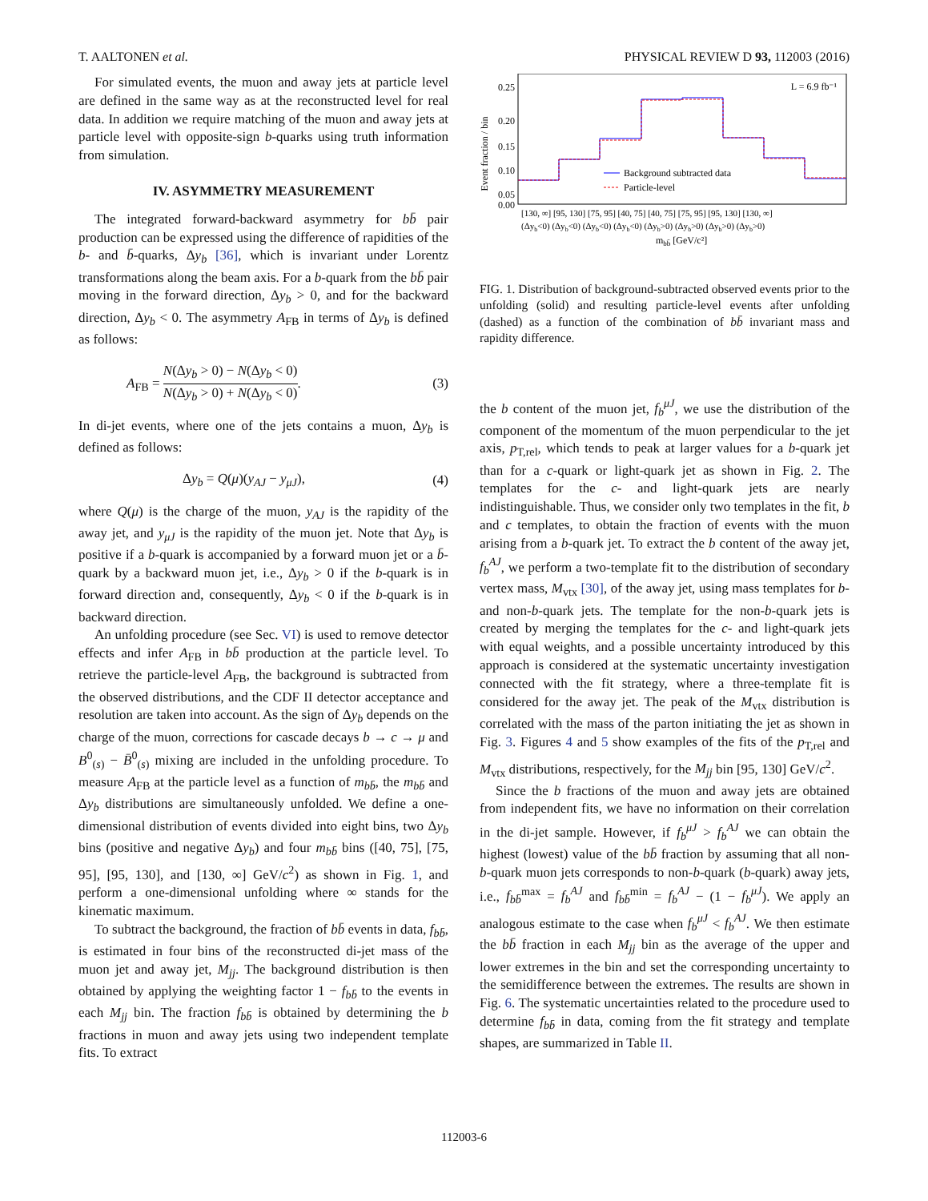T. AALTONEN et al. PHYSICAL REVIEW D 93, 112003 (2016)
For simulated events, the muon and away jets at particle level are defined in the same way as at the reconstructed level for real data. In addition we require matching of the muon and away jets at particle level with opposite-sign b-quarks using truth information from simulation.
IV. ASYMMETRY MEASUREMENT
The integrated forward-backward asymmetry for bb̄ pair production can be expressed using the difference of rapidities of the b- and b̄-quarks, Δy<sub>b</sub> [36], which is invariant under Lorentz transformations along the beam axis. For a b-quark from the bb̄ pair moving in the forward direction, Δy<sub>b</sub> > 0, and for the backward direction, Δy<sub>b</sub> < 0. The asymmetry A<sub>FB</sub> in terms of Δy<sub>b</sub> is defined as follows:
A<sub>FB</sub> = N(Δy<sub>b</sub> > 0) − N(Δy<sub>b</sub> < 0) N(Δy<sub>b</sub> > 0) + N(Δy<sub>b</sub> < 0). (3)
In di-jet events, where one of the jets contains a muon, Δy<sub>b</sub> is defined as follows:
Δy<sub>b</sub> = Q(μ)(y<sub>AJ</sub> − y<sub>μJ</sub>), (4)
where Q(μ) is the charge of the muon, y<sub>AJ</sub> is the rapidity of the away jet, and y<sub>μJ</sub> is the rapidity of the muon jet. Note that Δy<sub>b</sub> is positive if a b-quark is accompanied by a forward muon jet or a b̄-quark by a backward muon jet, i.e., Δy<sub>b</sub> > 0 if the b-quark is in forward direction and, consequently, Δy<sub>b</sub> < 0 if the b-quark is in backward direction.
An unfolding procedure (see Sec. VI) is used to remove detector effects and infer A<sub>FB</sub> in bb̄ production at the particle level. To retrieve the particle-level A<sub>FB</sub>, the background is subtracted from the observed distributions, and the CDF II detector acceptance and resolution are taken into account. As the sign of Δy<sub>b</sub> depends on the charge of the muon, corrections for cascade decays b → c → μ and B<sup>0</sup><sub>(s)</sub> − B̄<sup>0</sup><sub>(s)</sub> mixing are included in the unfolding procedure. To measure A<sub>FB</sub> at the particle level as a function of m<sub>bb̄</sub>, the m<sub>bb̄</sub> and Δy<sub>b</sub> distributions are simultaneously unfolded. We define a one-dimensional distribution of events divided into eight bins, two Δy<sub>b</sub> bins (positive and negative Δy<sub>b</sub>) and four m<sub>bb̄</sub> bins ([40, 75], [75, 95], [95, 130], and [130, ∞] GeV/c<sup>2</sup>) as shown in Fig. 1, and perform a one-dimensional unfolding where ∞ stands for the kinematic maximum.
To subtract the background, the fraction of bb̄ events in data, f<sub>bb̄</sub>, is estimated in four bins of the reconstructed di-jet mass of the muon jet and away jet, M<sub>jj</sub>. The background distribution is then obtained by applying the weighting factor 1 − f<sub>bb̄</sub> to the events in each M<sub>jj</sub> bin. The fraction f<sub>bb̄</sub> is obtained by determining the b fractions in muon and away jets using two independent template fits. To extract
Event fraction / bin
0.25
0.20
0.15
0.10
0.05
0.00
L = 6.9 fb⁻¹
Background subtracted data
Particle-level
[130, ∞] [95, 130] [75, 95] [40, 75] [40, 75] [75, 95] [95, 130] [130, ∞]
(Δyb<0) (Δyb<0) (Δyb<0) (Δyb<0) (Δyb>0) (Δyb>0) (Δyb>0) (Δyb>0)
mbb̄ [GeV/c²]
FIG. 1. Distribution of background-subtracted observed events prior to the unfolding (solid) and resulting particle-level events after unfolding (dashed) as a function of the combination of bb̄ invariant mass and rapidity difference.
the b content of the muon jet, f<sub>b</sub><sup>μJ</sup>, we use the distribution of the component of the momentum of the muon perpendicular to the jet axis, p<sub>T,rel</sub>, which tends to peak at larger values for a b-quark jet than for a c-quark or light-quark jet as shown in Fig. 2. The templates for the c- and light-quark jets are nearly indistinguishable. Thus, we consider only two templates in the fit, b and c templates, to obtain the fraction of events with the muon arising from a b-quark jet. To extract the b content of the away jet, f<sub>b</sub><sup>AJ</sup>, we perform a two-template fit to the distribution of secondary vertex mass, M<sub>vtx</sub> [30], of the away jet, using mass templates for b- and non-b-quark jets. The template for the non-b-quark jets is created by merging the templates for the c- and light-quark jets with equal weights, and a possible uncertainty introduced by this approach is considered at the systematic uncertainty investigation connected with the fit strategy, where a three-template fit is considered for the away jet. The peak of the M<sub>vtx</sub> distribution is correlated with the mass of the parton initiating the jet as shown in Fig. 3. Figures 4 and 5 show examples of the fits of the p<sub>T,rel</sub> and M<sub>vtx</sub> distributions, respectively, for the M<sub>jj</sub> bin [95, 130] GeV/c<sup>2</sup>.
Since the b fractions of the muon and away jets are obtained from independent fits, we have no information on their correlation in the di-jet sample. However, if f<sub>b</sub><sup>μJ</sup> > f<sub>b</sub><sup>AJ</sup> we can obtain the highest (lowest) value of the bb̄ fraction by assuming that all non-b-quark muon jets corresponds to non-b-quark (b-quark) away jets, i.e., f<sub>bb̄</sub><sup>max</sup> = f<sub>b</sub><sup>AJ</sup> and f<sub>bb̄</sub><sup>min</sup> = f<sub>b</sub><sup>AJ</sup> − (1 − f<sub>b</sub><sup>μJ</sup>). We apply an analogous estimate to the case when f<sub>b</sub><sup>μJ</sup> < f<sub>b</sub><sup>AJ</sup>. We then estimate the bb̄ fraction in each M<sub>jj</sub> bin as the average of the upper and lower extremes in the bin and set the corresponding uncertainty to the semidifference between the extremes. The results are shown in Fig. 6. The systematic uncertainties related to the procedure used to determine f<sub>bb̄</sub> in data, coming from the fit strategy and template shapes, are summarized in Table II.
112003-6